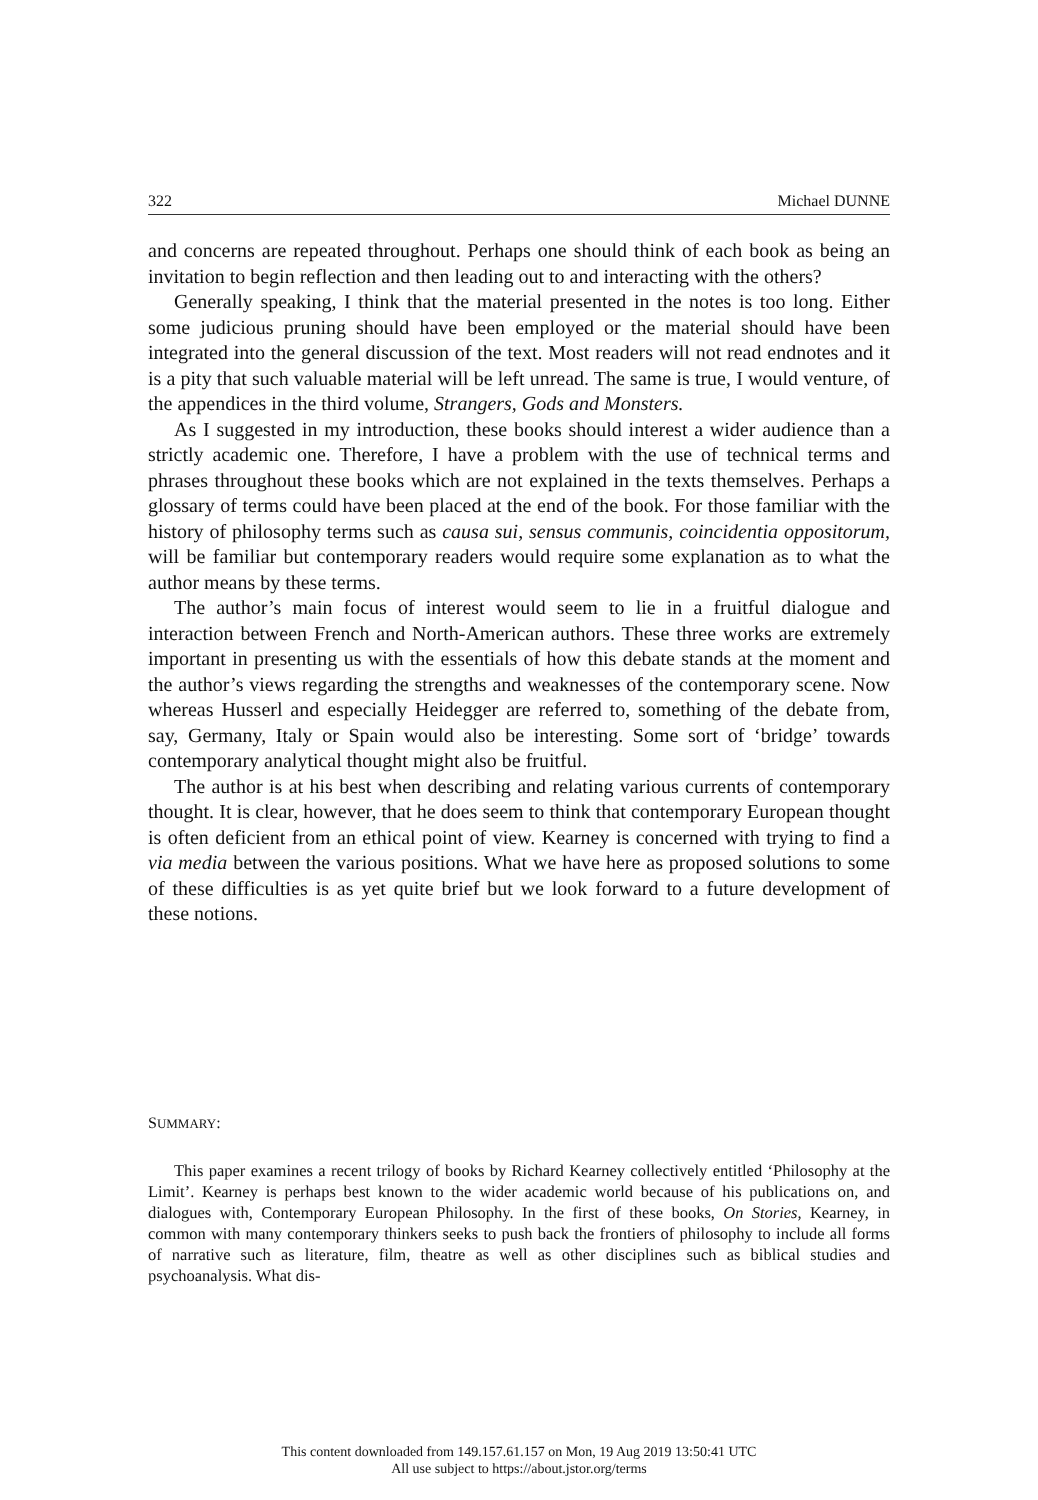322 Michael DUNNE
and concerns are repeated throughout. Perhaps one should think of each book as being an invitation to begin reflection and then leading out to and interacting with the others?
Generally speaking, I think that the material presented in the notes is too long. Either some judicious pruning should have been employed or the material should have been integrated into the general discussion of the text. Most readers will not read endnotes and it is a pity that such valuable material will be left unread. The same is true, I would venture, of the appendices in the third volume, Strangers, Gods and Monsters.
As I suggested in my introduction, these books should interest a wider audience than a strictly academic one. Therefore, I have a problem with the use of technical terms and phrases throughout these books which are not explained in the texts themselves. Perhaps a glossary of terms could have been placed at the end of the book. For those familiar with the history of philosophy terms such as causa sui, sensus communis, coincidentia oppositorum, will be familiar but contemporary readers would require some explanation as to what the author means by these terms.
The author’s main focus of interest would seem to lie in a fruitful dialogue and interaction between French and North-American authors. These three works are extremely important in presenting us with the essentials of how this debate stands at the moment and the author’s views regarding the strengths and weaknesses of the contemporary scene. Now whereas Husserl and especially Heidegger are referred to, something of the debate from, say, Germany, Italy or Spain would also be interesting. Some sort of ‘bridge’ towards contemporary analytical thought might also be fruitful.
The author is at his best when describing and relating various currents of contemporary thought. It is clear, however, that he does seem to think that contemporary European thought is often deficient from an ethical point of view. Kearney is concerned with trying to find a via media between the various positions. What we have here as proposed solutions to some of these difficulties is as yet quite brief but we look forward to a future development of these notions.
SUMMARY:
This paper examines a recent trilogy of books by Richard Kearney collectively entitled ‘Philosophy at the Limit’. Kearney is perhaps best known to the wider academic world because of his publications on, and dialogues with, Contemporary European Philosophy. In the first of these books, On Stories, Kearney, in common with many contemporary thinkers seeks to push back the frontiers of philosophy to include all forms of narrative such as literature, film, theatre as well as other disciplines such as biblical studies and psychoanalysis. What dis-
This content downloaded from 149.157.61.157 on Mon, 19 Aug 2019 13:50:41 UTC
All use subject to https://about.jstor.org/terms